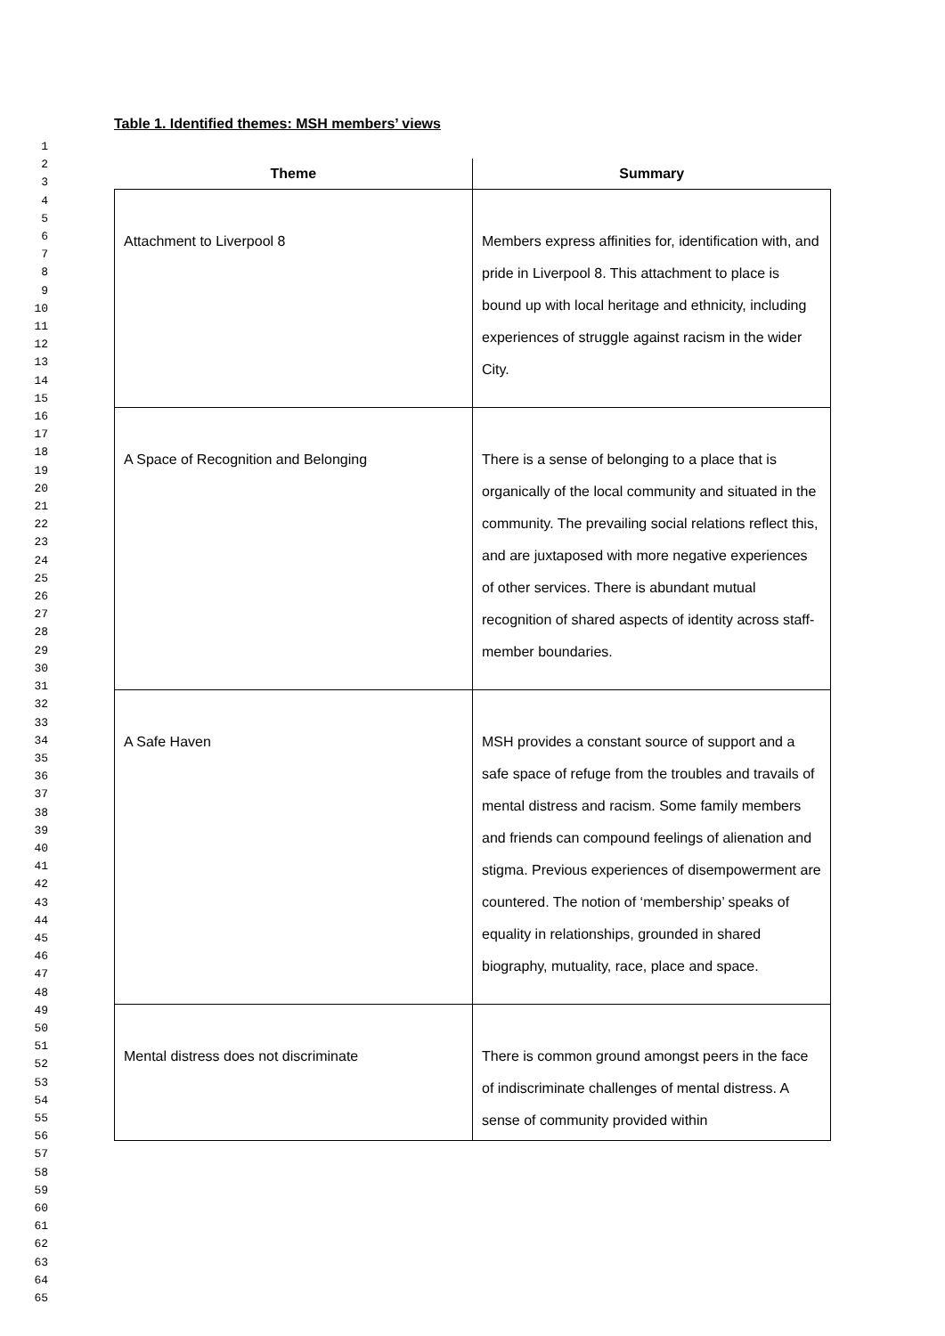1
2
3
4
5
6
7
8
9
10
11
12
13
14
15
16
17
18
19
20
21
22
23
24
25
26
27
28
29
30
31
32
33
34
35
36
37
38
39
40
41
42
43
44
45
46
47
48
49
50
51
52
53
54
55
56
57
58
59
60
61
62
63
64
65
Table 1. Identified themes: MSH members’ views
| Theme | Summary |
| --- | --- |
| Attachment to Liverpool 8 | Members express affinities for, identification with, and pride in Liverpool 8. This attachment to place is bound up with local heritage and ethnicity, including experiences of struggle against racism in the wider City. |
| A Space of Recognition and Belonging | There is a sense of belonging to a place that is organically of the local community and situated in the community. The prevailing social relations reflect this, and are juxtaposed with more negative experiences of other services. There is abundant mutual recognition of shared aspects of identity across staff-member boundaries. |
| A Safe Haven | MSH provides a constant source of support and a safe space of refuge from the troubles and travails of mental distress and racism. Some family members and friends can compound feelings of alienation and stigma. Previous experiences of disempowerment are countered. The notion of ‘membership’ speaks of equality in relationships, grounded in shared biography, mutuality, race, place and space. |
| Mental distress does not discriminate | There is common ground amongst peers in the face of indiscriminate challenges of mental distress. A sense of community provided within |